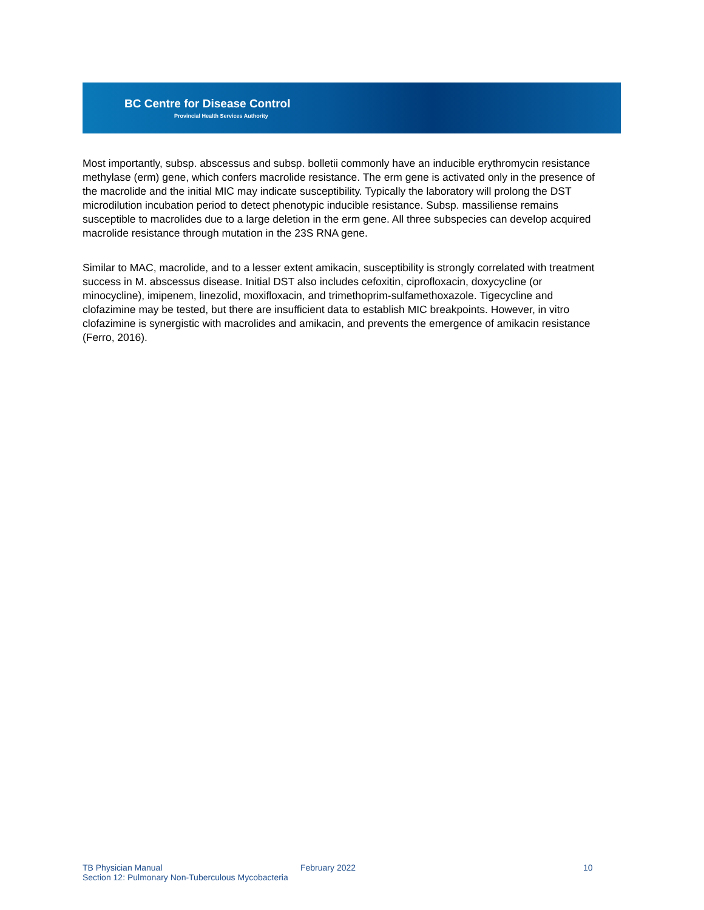BC Centre for Disease Control
Provincial Health Services Authority
Most importantly, subsp. abscessus and subsp. bolletii commonly have an inducible erythromycin resistance methylase (erm) gene, which confers macrolide resistance. The erm gene is activated only in the presence of the macrolide and the initial MIC may indicate susceptibility. Typically the laboratory will prolong the DST microdilution incubation period to detect phenotypic inducible resistance. Subsp. massiliense remains susceptible to macrolides due to a large deletion in the erm gene. All three subspecies can develop acquired macrolide resistance through mutation in the 23S RNA gene.
Similar to MAC, macrolide, and to a lesser extent amikacin, susceptibility is strongly correlated with treatment success in M. abscessus disease. Initial DST also includes cefoxitin, ciprofloxacin, doxycycline (or minocycline), imipenem, linezolid, moxifloxacin, and trimethoprim-sulfamethoxazole. Tigecycline and clofazimine may be tested, but there are insufficient data to establish MIC breakpoints. However, in vitro clofazimine is synergistic with macrolides and amikacin, and prevents the emergence of amikacin resistance (Ferro, 2016).
TB Physician Manual February 2022 10
Section 12: Pulmonary Non-Tuberculous Mycobacteria